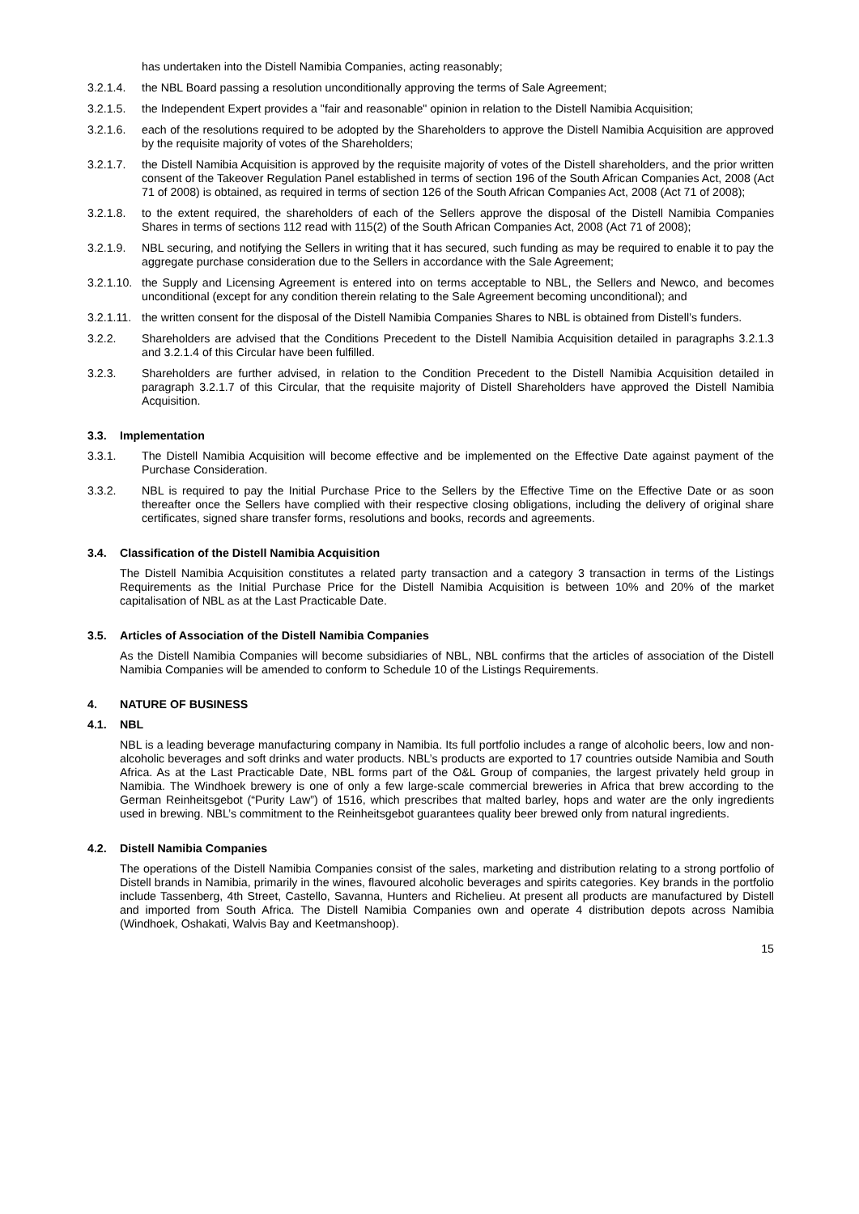has undertaken into the Distell Namibia Companies, acting reasonably;
3.2.1.4. the NBL Board passing a resolution unconditionally approving the terms of Sale Agreement;
3.2.1.5. the Independent Expert provides a "fair and reasonable" opinion in relation to the Distell Namibia Acquisition;
3.2.1.6. each of the resolutions required to be adopted by the Shareholders to approve the Distell Namibia Acquisition are approved by the requisite majority of votes of the Shareholders;
3.2.1.7. the Distell Namibia Acquisition is approved by the requisite majority of votes of the Distell shareholders, and the prior written consent of the Takeover Regulation Panel established in terms of section 196 of the South African Companies Act, 2008 (Act 71 of 2008) is obtained, as required in terms of section 126 of the South African Companies Act, 2008 (Act 71 of 2008);
3.2.1.8. to the extent required, the shareholders of each of the Sellers approve the disposal of the Distell Namibia Companies Shares in terms of sections 112 read with 115(2) of the South African Companies Act, 2008 (Act 71 of 2008);
3.2.1.9. NBL securing, and notifying the Sellers in writing that it has secured, such funding as may be required to enable it to pay the aggregate purchase consideration due to the Sellers in accordance with the Sale Agreement;
3.2.1.10. the Supply and Licensing Agreement is entered into on terms acceptable to NBL, the Sellers and Newco, and becomes unconditional (except for any condition therein relating to the Sale Agreement becoming unconditional); and
3.2.1.11. the written consent for the disposal of the Distell Namibia Companies Shares to NBL is obtained from Distell’s funders.
3.2.2. Shareholders are advised that the Conditions Precedent to the Distell Namibia Acquisition detailed in paragraphs 3.2.1.3 and 3.2.1.4 of this Circular have been fulfilled.
3.2.3. Shareholders are further advised, in relation to the Condition Precedent to the Distell Namibia Acquisition detailed in paragraph 3.2.1.7 of this Circular, that the requisite majority of Distell Shareholders have approved the Distell Namibia Acquisition.
3.3. Implementation
3.3.1. The Distell Namibia Acquisition will become effective and be implemented on the Effective Date against payment of the Purchase Consideration.
3.3.2. NBL is required to pay the Initial Purchase Price to the Sellers by the Effective Time on the Effective Date or as soon thereafter once the Sellers have complied with their respective closing obligations, including the delivery of original share certificates, signed share transfer forms, resolutions and books, records and agreements.
3.4. Classification of the Distell Namibia Acquisition
The Distell Namibia Acquisition constitutes a related party transaction and a category 3 transaction in terms of the Listings Requirements as the Initial Purchase Price for the Distell Namibia Acquisition is between 10% and 20% of the market capitalisation of NBL as at the Last Practicable Date.
3.5. Articles of Association of the Distell Namibia Companies
As the Distell Namibia Companies will become subsidiaries of NBL, NBL confirms that the articles of association of the Distell Namibia Companies will be amended to conform to Schedule 10 of the Listings Requirements.
4. NATURE OF BUSINESS
4.1. NBL
NBL is a leading beverage manufacturing company in Namibia. Its full portfolio includes a range of alcoholic beers, low and non-alcoholic beverages and soft drinks and water products. NBL’s products are exported to 17 countries outside Namibia and South Africa. As at the Last Practicable Date, NBL forms part of the O&L Group of companies, the largest privately held group in Namibia. The Windhoek brewery is one of only a few large-scale commercial breweries in Africa that brew according to the German Reinheitsgebot (“Purity Law”) of 1516, which prescribes that malted barley, hops and water are the only ingredients used in brewing. NBL’s commitment to the Reinheitsgebot guarantees quality beer brewed only from natural ingredients.
4.2. Distell Namibia Companies
The operations of the Distell Namibia Companies consist of the sales, marketing and distribution relating to a strong portfolio of Distell brands in Namibia, primarily in the wines, flavoured alcoholic beverages and spirits categories. Key brands in the portfolio include Tassenberg, 4th Street, Castello, Savanna, Hunters and Richelieu. At present all products are manufactured by Distell and imported from South Africa. The Distell Namibia Companies own and operate 4 distribution depots across Namibia (Windhoek, Oshakati, Walvis Bay and Keetmanshoop).
15